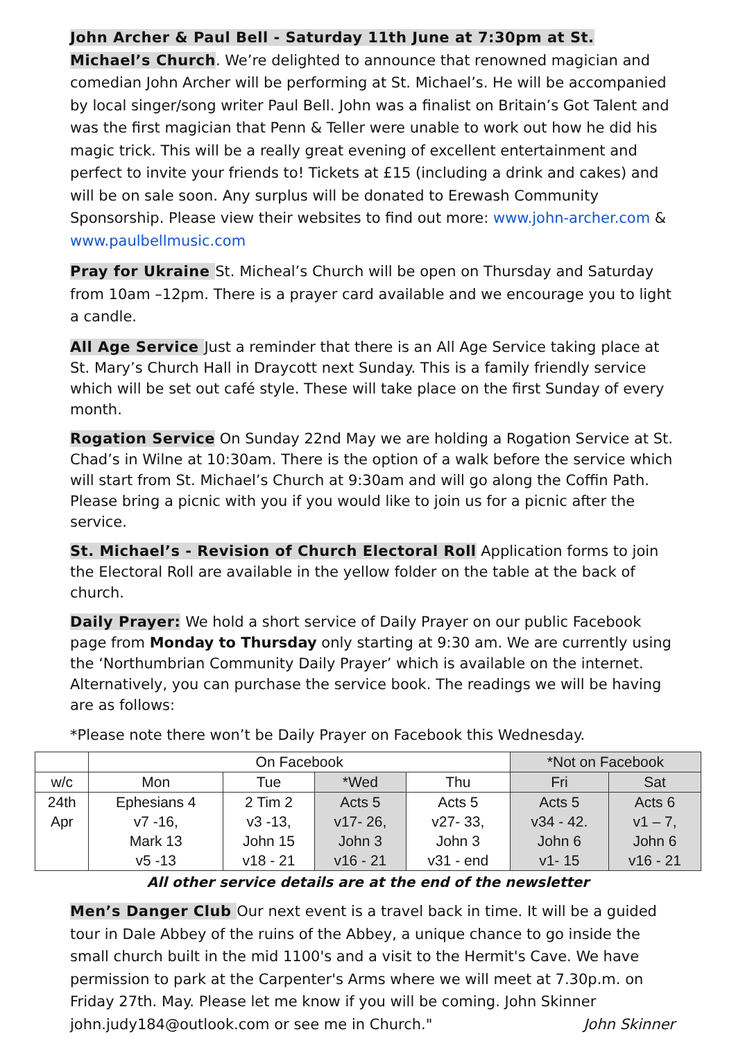John Archer & Paul Bell - Saturday 11th June at 7:30pm at St. Michael’s Church. We’re delighted to announce that renowned magician and comedian John Archer will be performing at St. Michael’s. He will be accompanied by local singer/song writer Paul Bell. John was a finalist on Britain’s Got Talent and was the first magician that Penn & Teller were unable to work out how he did his magic trick. This will be a really great evening of excellent entertainment and perfect to invite your friends to! Tickets at £15 (including a drink and cakes) and will be on sale soon. Any surplus will be donated to Erewash Community Sponsorship. Please view their websites to find out more: www.john-archer.com & www.paulbellmusic.com
Pray for Ukraine St. Micheal’s Church will be open on Thursday and Saturday from 10am –12pm. There is a prayer card available and we encourage you to light a candle.
All Age Service Just a reminder that there is an All Age Service taking place at St. Mary’s Church Hall in Draycott next Sunday. This is a family friendly service which will be set out café style. These will take place on the first Sunday of every month.
Rogation Service On Sunday 22nd May we are holding a Rogation Service at St. Chad’s in Wilne at 10:30am. There is the option of a walk before the service which will start from St. Michael’s Church at 9:30am and will go along the Coffin Path. Please bring a picnic with you if you would like to join us for a picnic after the service.
St. Michael’s - Revision of Church Electoral Roll Application forms to join the Electoral Roll are available in the yellow folder on the table at the back of church.
Daily Prayer: We hold a short service of Daily Prayer on our public Facebook page from Monday to Thursday only starting at 9:30 am. We are currently using the ‘Northumbrian Community Daily Prayer’ which is available on the internet. Alternatively, you can purchase the service book. The readings we will be having are as follows:
*Please note there won’t be Daily Prayer on Facebook this Wednesday.
| | On Facebook | | | | *Not on Facebook | |
| --- | --- | --- | --- | --- | --- | --- |
| w/c | Mon | Tue | *Wed | Thu | Fri | Sat |
| 24th Apr | Ephesians 4 v7 -16, Mark 13 v5 -13 | 2 Tim 2 v3 -13, John 15 v18 - 21 | Acts 5 v17- 26, John 3 v16 - 21 | Acts 5 v27- 33, John 3 v31 - end | Acts 5 v34 - 42. John 6 v1- 15 | Acts 6 v1 – 7, John 6 v16 - 21 |
All other service details are at the end of the newsletter
Men’s Danger Club Our next event is a travel back in time. It will be a guided tour in Dale Abbey of the ruins of the Abbey, a unique chance to go inside the small church built in the mid 1100's and a visit to the Hermit's Cave. We have permission to park at the Carpenter's Arms where we will meet at 7.30p.m. on Friday 27th. May. Please let me know if you will be coming. John Skinner john.judy184@outlook.com or see me in Church." John Skinner